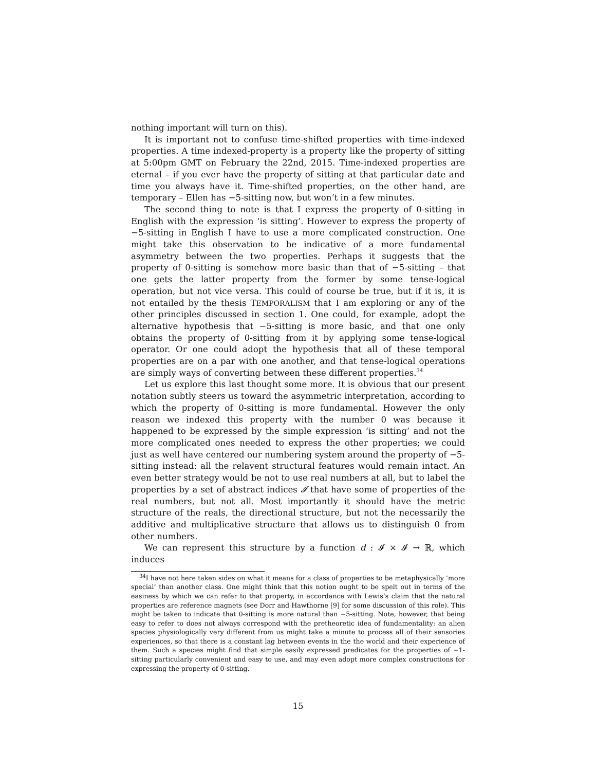nothing important will turn on this).
It is important not to confuse time-shifted properties with time-indexed properties. A time indexed-property is a property like the property of sitting at 5:00pm GMT on February the 22nd, 2015. Time-indexed properties are eternal – if you ever have the property of sitting at that particular date and time you always have it. Time-shifted properties, on the other hand, are temporary – Ellen has −5-sitting now, but won’t in a few minutes.
The second thing to note is that I express the property of 0-sitting in English with the expression ‘is sitting’. However to express the property of −5-sitting in English I have to use a more complicated construction. One might take this observation to be indicative of a more fundamental asymmetry between the two properties. Perhaps it suggests that the property of 0-sitting is somehow more basic than that of −5-sitting – that one gets the latter property from the former by some tense-logical operation, but not vice versa. This could of course be true, but if it is, it is not entailed by the thesis TEMPORALISM that I am exploring or any of the other principles discussed in section 1. One could, for example, adopt the alternative hypothesis that −5-sitting is more basic, and that one only obtains the property of 0-sitting from it by applying some tense-logical operator. Or one could adopt the hypothesis that all of these temporal properties are on a par with one another, and that tense-logical operations are simply ways of converting between these different properties.<sup>34</sup>
Let us explore this last thought some more. It is obvious that our present notation subtly steers us toward the asymmetric interpretation, according to which the property of 0-sitting is more fundamental. However the only reason we indexed this property with the number 0 was because it happened to be expressed by the simple expression ‘is sitting’ and not the more complicated ones needed to express the other properties; we could just as well have centered our numbering system around the property of −5-sitting instead: all the relavent structural features would remain intact. An even better strategy would be not to use real numbers at all, but to label the properties by a set of abstract indices 𝓘 that have some of properties of the real numbers, but not all. Most importantly it should have the metric structure of the reals, the directional structure, but not the necessarily the additive and multiplicative structure that allows us to distinguish 0 from other numbers.
We can represent this structure by a function d : 𝓘 × 𝓘 → ℝ, which induces
<sup>34</sup> I have not here taken sides on what it means for a class of properties to be metaphysically ‘more special’ than another class. One might think that this notion ought to be spelt out in terms of the easiness by which we can refer to that property, in accordance with Lewis’s claim that the natural properties are reference magnets (see Dorr and Hawthorne [9] for some discussion of this role). This might be taken to indicate that 0-sitting is more natural than −5-sitting. Note, however, that being easy to refer to does not always correspond with the pretheoretic idea of fundamentality: an alien species physiologically very different from us might take a minute to process all of their sensories experiences, so that there is a constant lag between events in the the world and their experience of them. Such a species might find that simple easily expressed predicates for the properties of −1-sitting particularly convenient and easy to use, and may even adopt more complex constructions for expressing the property of 0-sitting.
15